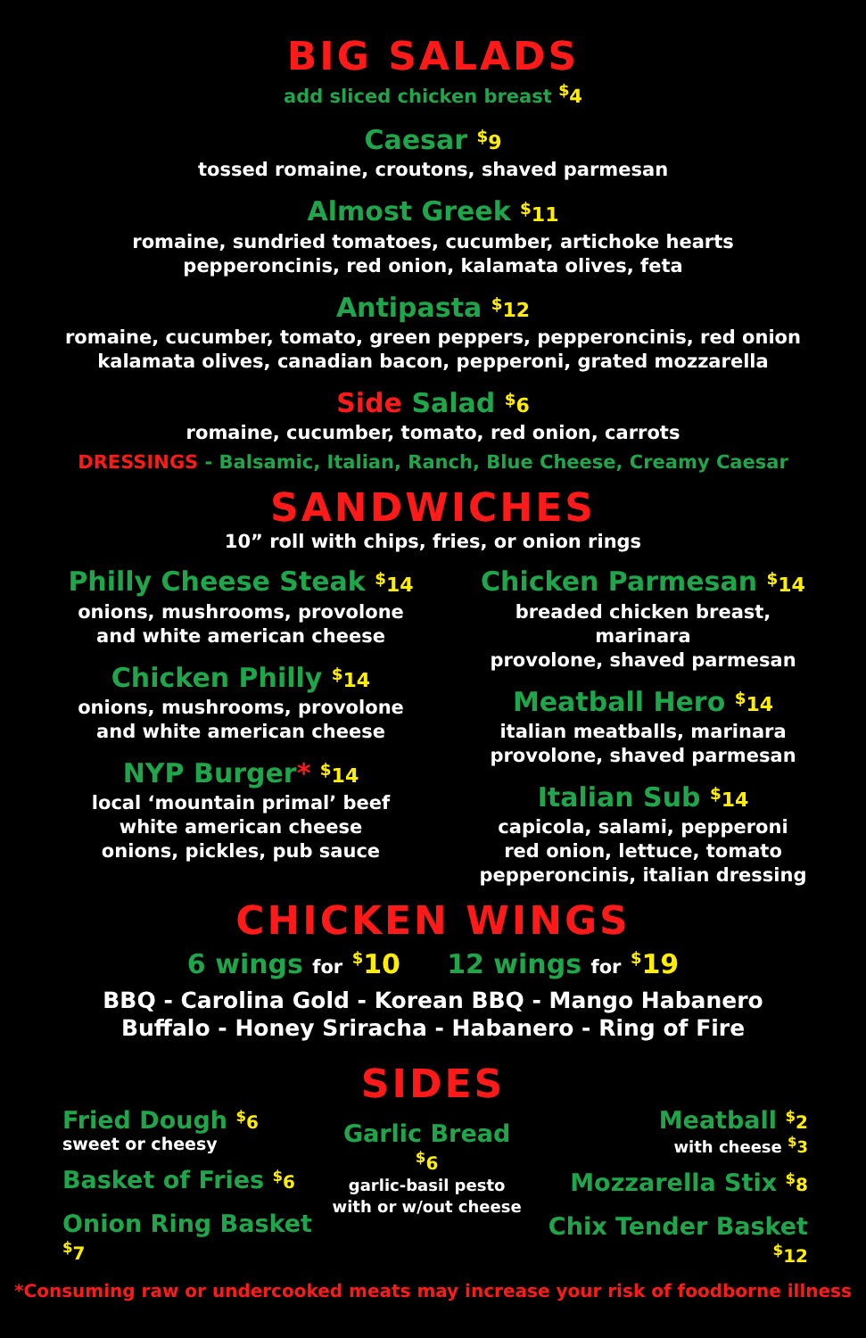BIG SALADS
add sliced chicken breast <sup>$</sup>4
Caesar <sup>$</sup>9
tossed romaine, croutons, shaved parmesan
Almost Greek <sup>$</sup>11
romaine, sundried tomatoes, cucumber, artichoke hearts
pepperoncinis, red onion, kalamata olives, feta
Antipasta <sup>$</sup>12
romaine, cucumber, tomato, green peppers, pepperoncinis, red onion
kalamata olives, canadian bacon, pepperoni, grated mozzarella
Side Salad <sup>$</sup>6
romaine, cucumber, tomato, red onion, carrots
DRESSINGS - Balsamic, Italian, Ranch, Blue Cheese, Creamy Caesar
SANDWICHES
10” roll with chips, fries, or onion rings
Philly Cheese Steak <sup>$</sup>14
onions, mushrooms, provolone
and white american cheese
Chicken Philly <sup>$</sup>14
onions, mushrooms, provolone
and white american cheese
NYP Burger* <sup>$</sup>14
local ‘mountain primal’ beef
white american cheese
onions, pickles, pub sauce
Chicken Parmesan <sup>$</sup>14
breaded chicken breast, marinara
provolone, shaved parmesan
Meatball Hero <sup>$</sup>14
italian meatballs, marinara
provolone, shaved parmesan
Italian Sub <sup>$</sup>14
capicola, salami, pepperoni
red onion, lettuce, tomato
pepperoncinis, italian dressing
CHICKEN WINGS
6 wings for <sup>$</sup>10 12 wings for <sup>$</sup>19
BBQ - Carolina Gold - Korean BBQ - Mango Habanero
Buffalo - Honey Sriracha - Habanero - Ring of Fire
SIDES
Fried Dough <sup>$</sup>6
sweet or cheesy
Basket of Fries <sup>$</sup>6
Onion Ring Basket <sup>$</sup>7
Garlic Bread <sup>$</sup>6
garlic-basil pesto
with or w/out cheese
Meatball <sup>$</sup>2
with cheese <sup>$</sup>3
Mozzarella Stix <sup>$</sup>8
Chix Tender Basket <sup>$</sup>12
*Consuming raw or undercooked meats may increase your risk of foodborne illness